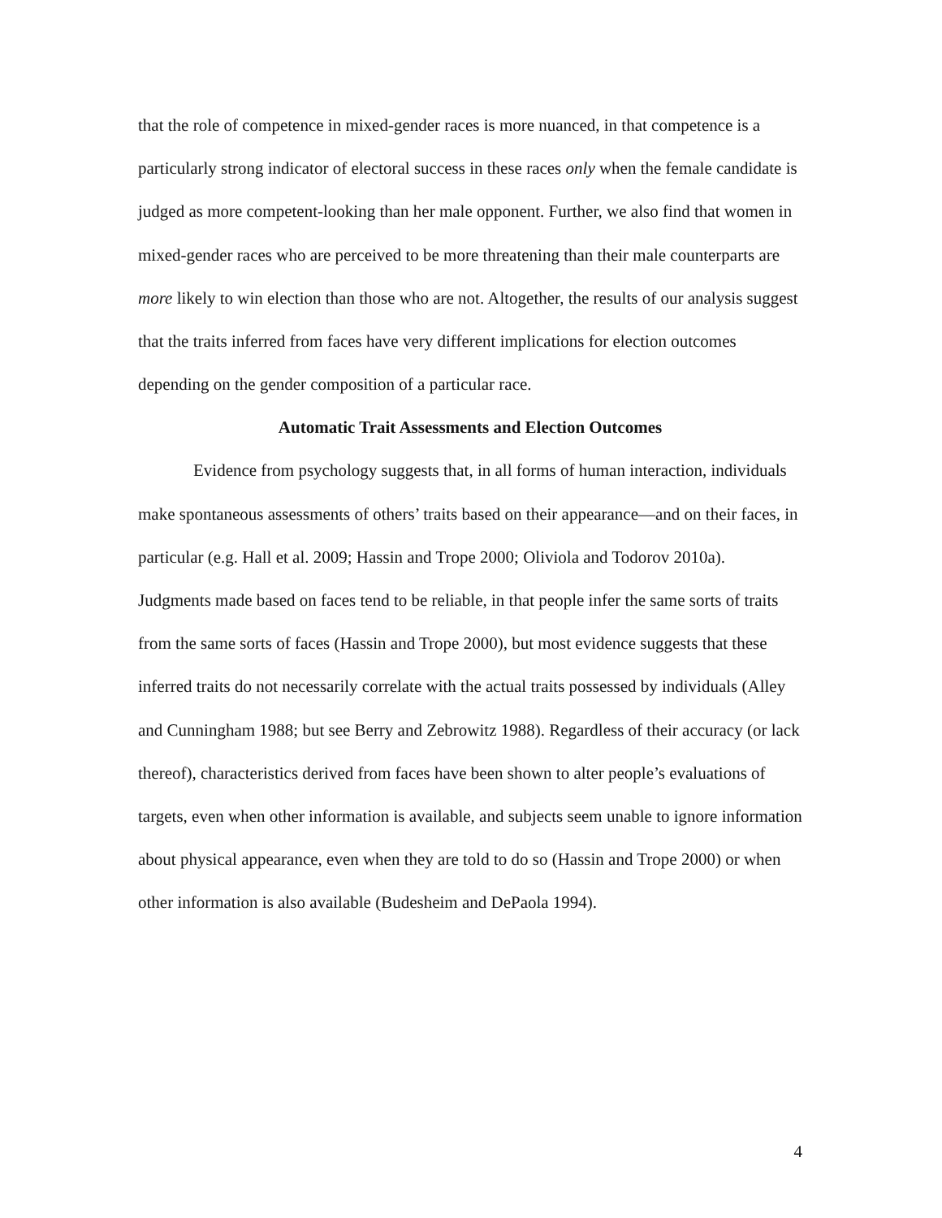that the role of competence in mixed-gender races is more nuanced, in that competence is a particularly strong indicator of electoral success in these races only when the female candidate is judged as more competent-looking than her male opponent. Further, we also find that women in mixed-gender races who are perceived to be more threatening than their male counterparts are more likely to win election than those who are not. Altogether, the results of our analysis suggest that the traits inferred from faces have very different implications for election outcomes depending on the gender composition of a particular race.
Automatic Trait Assessments and Election Outcomes
Evidence from psychology suggests that, in all forms of human interaction, individuals make spontaneous assessments of others’ traits based on their appearance—and on their faces, in particular (e.g. Hall et al. 2009; Hassin and Trope 2000; Oliviola and Todorov 2010a). Judgments made based on faces tend to be reliable, in that people infer the same sorts of traits from the same sorts of faces (Hassin and Trope 2000), but most evidence suggests that these inferred traits do not necessarily correlate with the actual traits possessed by individuals (Alley and Cunningham 1988; but see Berry and Zebrowitz 1988). Regardless of their accuracy (or lack thereof), characteristics derived from faces have been shown to alter people’s evaluations of targets, even when other information is available, and subjects seem unable to ignore information about physical appearance, even when they are told to do so (Hassin and Trope 2000) or when other information is also available (Budesheim and DePaola 1994).
4